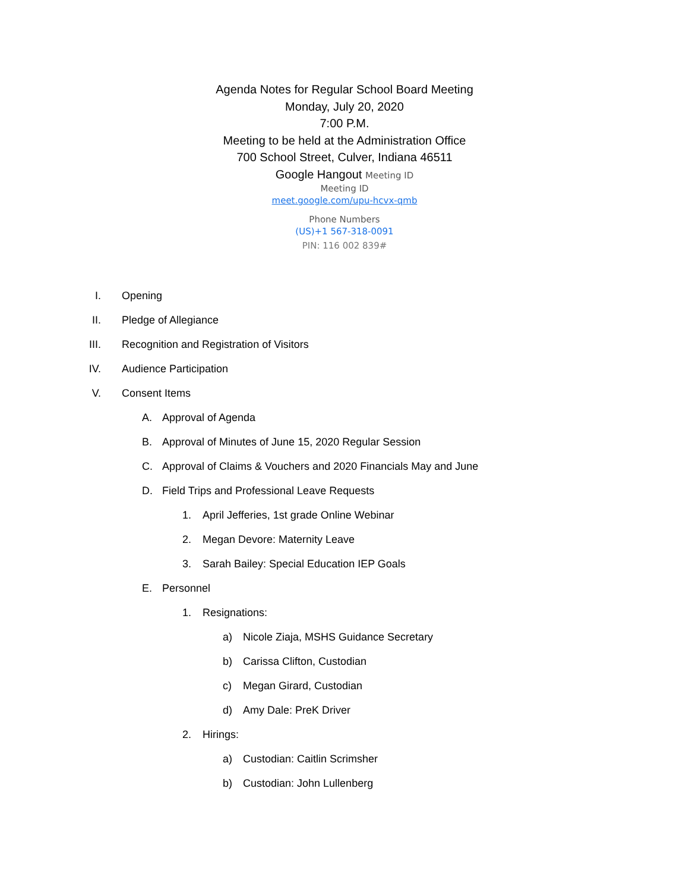Agenda Notes for Regular School Board Meeting
Monday, July 20, 2020
7:00 P.M.
Meeting to be held at the Administration Office
700 School Street, Culver, Indiana 46511
Google Hangout Meeting ID
Meeting ID
meet.google.com/upu-hcvx-qmb
Phone Numbers
(US)+1 567-318-0091
PIN: 116 002 839#
I. Opening
II. Pledge of Allegiance
III. Recognition and Registration of Visitors
IV. Audience Participation
V. Consent Items
A. Approval of Agenda
B. Approval of Minutes of June 15, 2020 Regular Session
C. Approval of Claims & Vouchers and 2020 Financials May and June
D. Field Trips and Professional Leave Requests
1. April Jefferies, 1st grade Online Webinar
2. Megan Devore: Maternity Leave
3. Sarah Bailey: Special Education IEP Goals
E. Personnel
1. Resignations:
a) Nicole Ziaja, MSHS Guidance Secretary
b) Carissa Clifton, Custodian
c) Megan Girard, Custodian
d) Amy Dale: PreK Driver
2. Hirings:
a) Custodian: Caitlin Scrimsher
b) Custodian: John Lullenberg